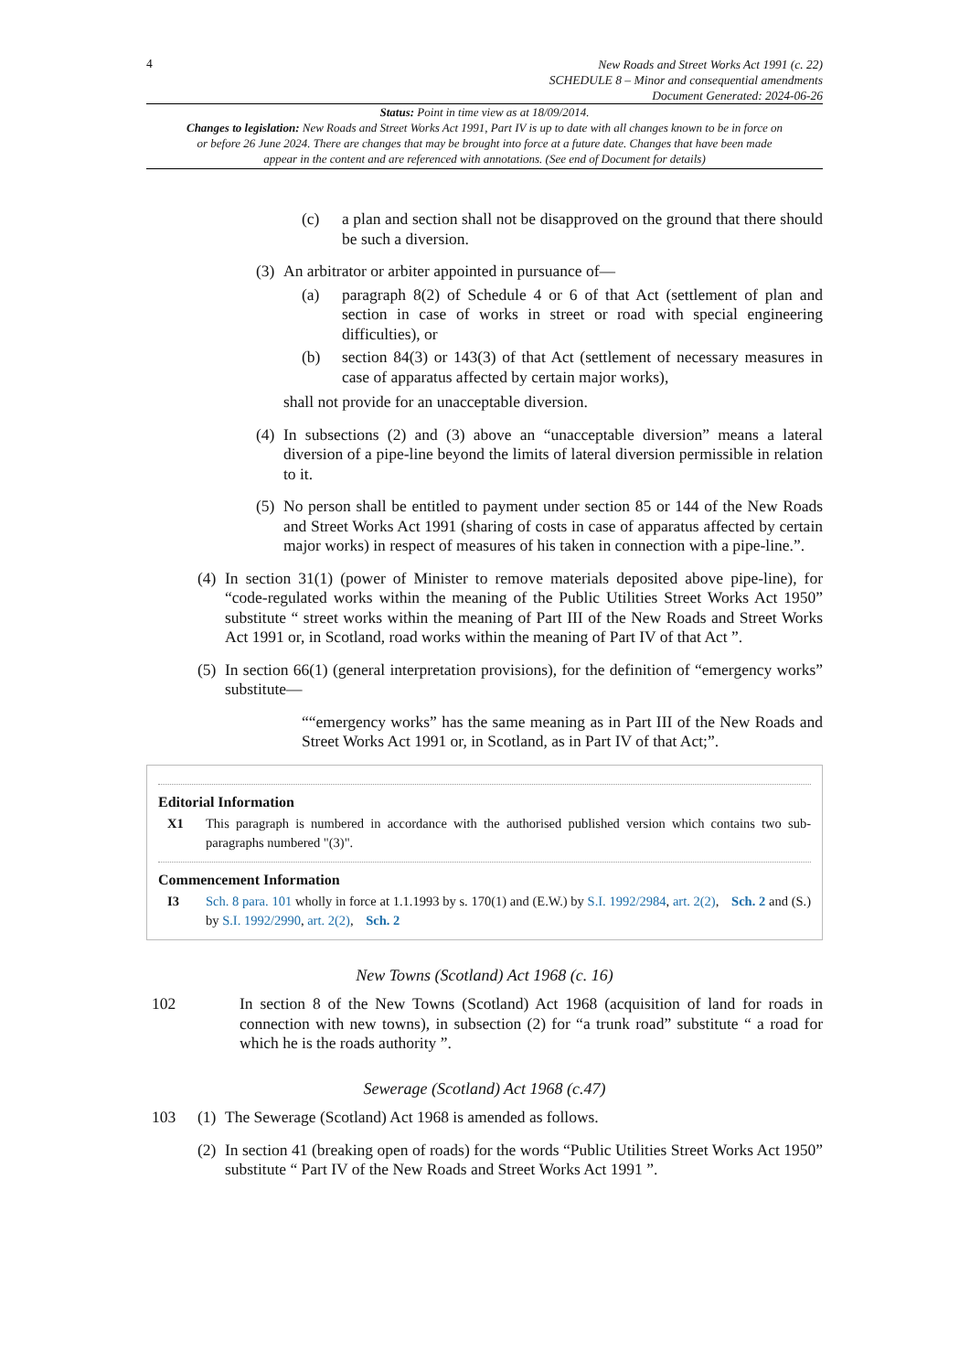4
New Roads and Street Works Act 1991 (c. 22)
SCHEDULE 8 – Minor and consequential amendments
Document Generated: 2024-06-26
Status: Point in time view as at 18/09/2014.
Changes to legislation: New Roads and Street Works Act 1991, Part IV is up to date with all changes known to be in force on or before 26 June 2024. There are changes that may be brought into force at a future date. Changes that have been made appear in the content and are referenced with annotations. (See end of Document for details)
(c) a plan and section shall not be disapproved on the ground that there should be such a diversion.
(3)
An arbitrator or arbiter appointed in pursuance of—
(a) paragraph 8(2) of Schedule 4 or 6 of that Act (settlement of plan and section in case of works in street or road with special engineering difficulties), or
(b) section 84(3) or 143(3) of that Act (settlement of necessary measures in case of apparatus affected by certain major works),
shall not provide for an unacceptable diversion.
(4)
In subsections (2) and (3) above an “unacceptable diversion” means a lateral diversion of a pipe-line beyond the limits of lateral diversion permissible in relation to it.
(5)
No person shall be entitled to payment under section 85 or 144 of the New Roads and Street Works Act 1991 (sharing of costs in case of apparatus affected by certain major works) in respect of measures of his taken in connection with a pipe-line.”.
(4)
In section 31(1) (power of Minister to remove materials deposited above pipe-line), for “code-regulated works within the meaning of the Public Utilities Street Works Act 1950” substitute “ street works within the meaning of Part III of the New Roads and Street Works Act 1991 or, in Scotland, road works within the meaning of Part IV of that Act ”.
(5)
In section 66(1) (general interpretation provisions), for the definition of “emergency works” substitute—
““emergency works” has the same meaning as in Part III of the New Roads and Street Works Act 1991 or, in Scotland, as in Part IV of that Act;”.
Editorial Information
X1 This paragraph is numbered in accordance with the authorised published version which contains two sub-paragraphs numbered "(3)".
Commencement Information
I3 Sch. 8 para. 101 wholly in force at 1.1.1993 by s. 170(1) and (E.W.) by S.I. 1992/2984, art. 2(2), Sch. 2 and (S.) by S.I. 1992/2990, art. 2(2), Sch. 2
New Towns (Scotland) Act 1968 (c. 16)
102 In section 8 of the New Towns (Scotland) Act 1968 (acquisition of land for roads in connection with new towns), in subsection (2) for “a trunk road” substitute “ a road for which he is the roads authority ”.
Sewerage (Scotland) Act 1968 (c.47)
103 (1)
The Sewerage (Scotland) Act 1968 is amended as follows.
(2)
In section 41 (breaking open of roads) for the words “Public Utilities Street Works Act 1950” substitute “ Part IV of the New Roads and Street Works Act 1991 ”.